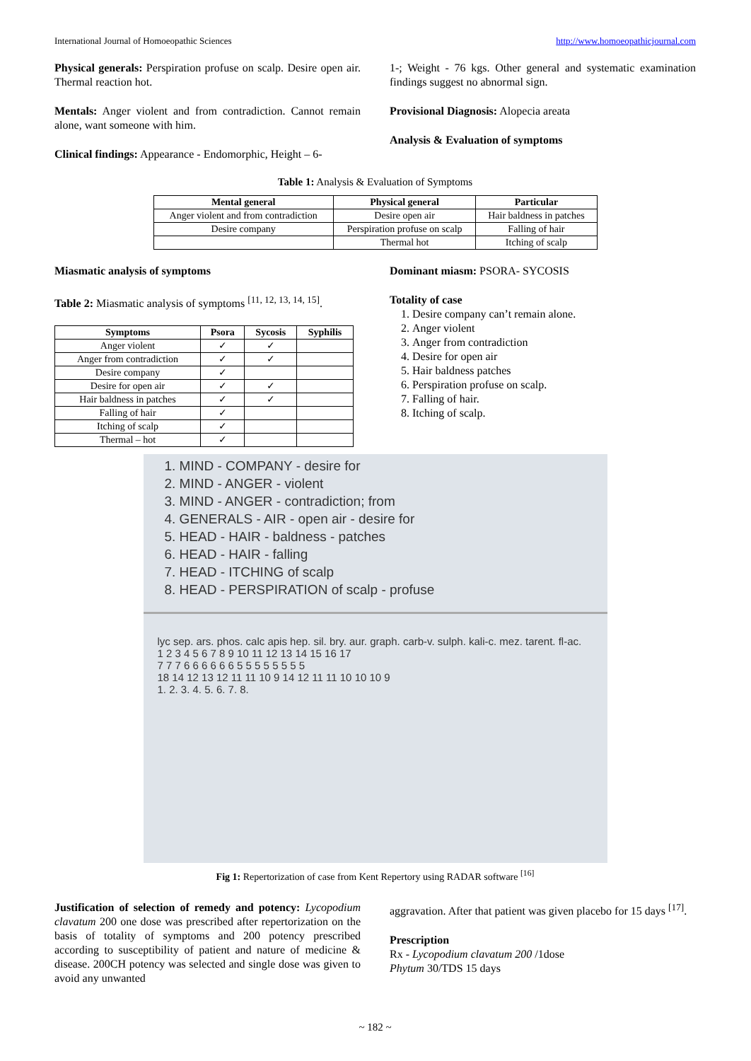International Journal of Homoeopathic Sciences http://www.homoeopathicjournal.com
Physical generals: Perspiration profuse on scalp. Desire open air. Thermal reaction hot.
Mentals: Anger violent and from contradiction. Cannot remain alone, want someone with him.
Clinical findings: Appearance - Endomorphic, Height – 6-
1-; Weight - 76 kgs. Other general and systematic examination findings suggest no abnormal sign.
Provisional Diagnosis: Alopecia areata
Analysis & Evaluation of symptoms
Table 1: Analysis & Evaluation of Symptoms
| Mental general | Physical general | Particular |
| --- | --- | --- |
| Anger violent and from contradiction | Desire open air | Hair baldness in patches |
| Desire company | Perspiration profuse on scalp | Falling of hair |
| | Thermal hot | Itching of scalp |
Miasmatic analysis of symptoms
Table 2: Miasmatic analysis of symptoms <sup>[11, 12, 13, 14, 15]</sup>.
| Symptoms | Psora | Sycosis | Syphilis |
| --- | --- | --- | --- |
| Anger violent | ✓ | ✓ | |
| Anger from contradiction | ✓ | ✓ | |
| Desire company | ✓ | | |
| Desire for open air | ✓ | ✓ | |
| Hair baldness in patches | ✓ | ✓ | |
| Falling of hair | ✓ | | |
| Itching of scalp | ✓ | | |
| Thermal – hot | ✓ | | |
Dominant miasm: PSORA- SYCOSIS
Totality of case
1. Desire company can’t remain alone.
2. Anger violent
3. Anger from contradiction
4. Desire for open air
5. Hair baldness patches
6. Perspiration profuse on scalp.
7. Falling of hair.
8. Itching of scalp.
1. MIND - COMPANY - desire for
2. MIND - ANGER - violent
3. MIND - ANGER - contradiction; from
4. GENERALS - AIR - open air - desire for
5. HEAD - HAIR - baldness - patches
6. HEAD - HAIR - falling
7. HEAD - ITCHING of scalp
8. HEAD - PERSPIRATION of scalp - profuse
lyc sep. ars. phos. calc apis hep. sil. bry. aur. graph. carb-v. sulph. kali-c. mez. tarent. fl-ac.
1 2 3 4 5 6 7 8 9 10 11 12 13 14 15 16 17
7 7 7 6 6 6 6 6 6 5 5 5 5 5 5 5 5
18 14 12 13 12 11 11 10 9 14 12 11 11 10 10 10 9
1. 2. 3. 4. 5. 6. 7. 8.
Fig 1: Repertorization of case from Kent Repertory using RADAR software <sup>[16]</sup>
Justification of selection of remedy and potency: Lycopodium clavatum 200 one dose was prescribed after repertorization on the basis of totality of symptoms and 200 potency prescribed according to susceptibility of patient and nature of medicine & disease. 200CH potency was selected and single dose was given to avoid any unwanted
aggravation. After that patient was given placebo for 15 days <sup>[17]</sup>.
Prescription
Rx - Lycopodium clavatum 200 /1dose
Phytum 30/TDS 15 days
~ 182 ~